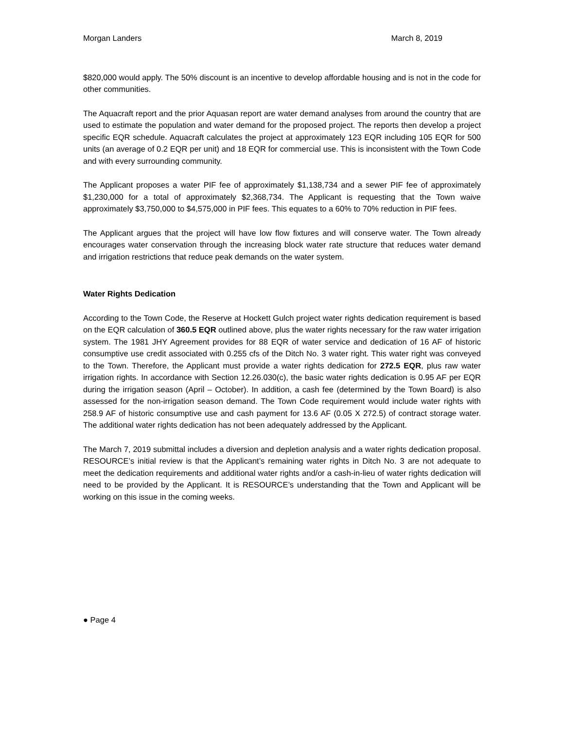Morgan Landers March 8, 2019
$820,000 would apply. The 50% discount is an incentive to develop affordable housing and is not in the code for other communities.
The Aquacraft report and the prior Aquasan report are water demand analyses from around the country that are used to estimate the population and water demand for the proposed project. The reports then develop a project specific EQR schedule. Aquacraft calculates the project at approximately 123 EQR including 105 EQR for 500 units (an average of 0.2 EQR per unit) and 18 EQR for commercial use. This is inconsistent with the Town Code and with every surrounding community.
The Applicant proposes a water PIF fee of approximately $1,138,734 and a sewer PIF fee of approximately $1,230,000 for a total of approximately $2,368,734. The Applicant is requesting that the Town waive approximately $3,750,000 to $4,575,000 in PIF fees. This equates to a 60% to 70% reduction in PIF fees.
The Applicant argues that the project will have low flow fixtures and will conserve water. The Town already encourages water conservation through the increasing block water rate structure that reduces water demand and irrigation restrictions that reduce peak demands on the water system.
Water Rights Dedication
According to the Town Code, the Reserve at Hockett Gulch project water rights dedication requirement is based on the EQR calculation of 360.5 EQR outlined above, plus the water rights necessary for the raw water irrigation system. The 1981 JHY Agreement provides for 88 EQR of water service and dedication of 16 AF of historic consumptive use credit associated with 0.255 cfs of the Ditch No. 3 water right. This water right was conveyed to the Town. Therefore, the Applicant must provide a water rights dedication for 272.5 EQR, plus raw water irrigation rights. In accordance with Section 12.26.030(c), the basic water rights dedication is 0.95 AF per EQR during the irrigation season (April – October). In addition, a cash fee (determined by the Town Board) is also assessed for the non-irrigation season demand. The Town Code requirement would include water rights with 258.9 AF of historic consumptive use and cash payment for 13.6 AF (0.05 X 272.5) of contract storage water. The additional water rights dedication has not been adequately addressed by the Applicant.
The March 7, 2019 submittal includes a diversion and depletion analysis and a water rights dedication proposal. RESOURCE’s initial review is that the Applicant’s remaining water rights in Ditch No. 3 are not adequate to meet the dedication requirements and additional water rights and/or a cash-in-lieu of water rights dedication will need to be provided by the Applicant. It is RESOURCE’s understanding that the Town and Applicant will be working on this issue in the coming weeks.
● Page 4